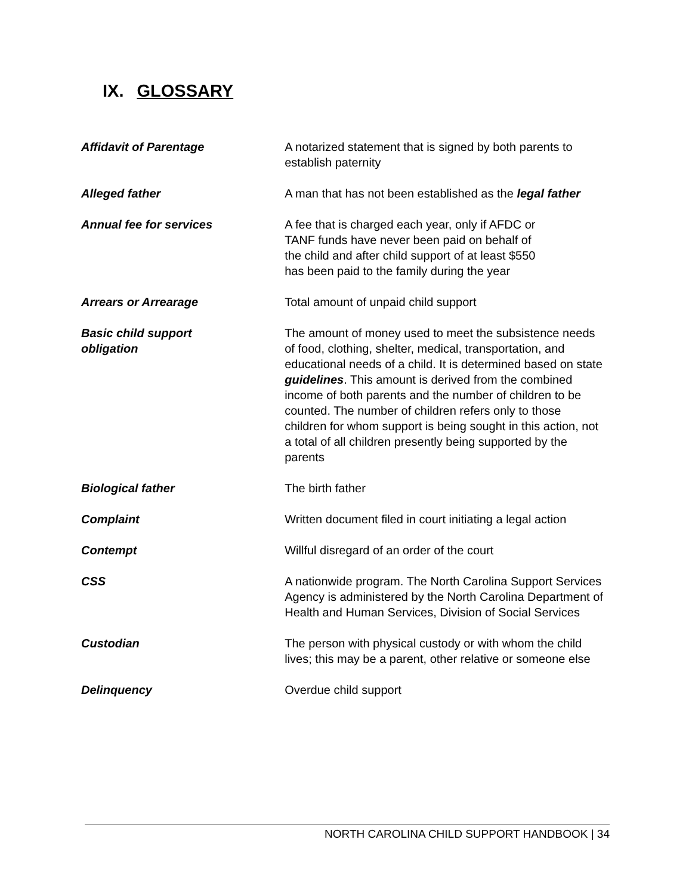IX. GLOSSARY
Affidavit of Parentage A notarized statement that is signed by both parents to establish paternity
Alleged father A man that has not been established as the legal father
Annual fee for services A fee that is charged each year, only if AFDC or
TANF funds have never been paid on behalf of
the child and after child support of at least $550
has been paid to the family during the year
Arrears or Arrearage Total amount of unpaid child support
Basic child support
obligation
The amount of money used to meet the subsistence needs of food, clothing, shelter, medical, transportation, and educational needs of a child. It is determined based on state guidelines. This amount is derived from the combined income of both parents and the number of children to be counted. The number of children refers only to those children for whom support is being sought in this action, not a total of all children presently being supported by the parents
Biological father The birth father
Complaint Written document filed in court initiating a legal action
Contempt Willful disregard of an order of the court
CSS A nationwide program. The North Carolina Support Services Agency is administered by the North Carolina Department of Health and Human Services, Division of Social Services
Custodian The person with physical custody or with whom the child lives; this may be a parent, other relative or someone else
Delinquency Overdue child support
NORTH CAROLINA CHILD SUPPORT HANDBOOK | 34